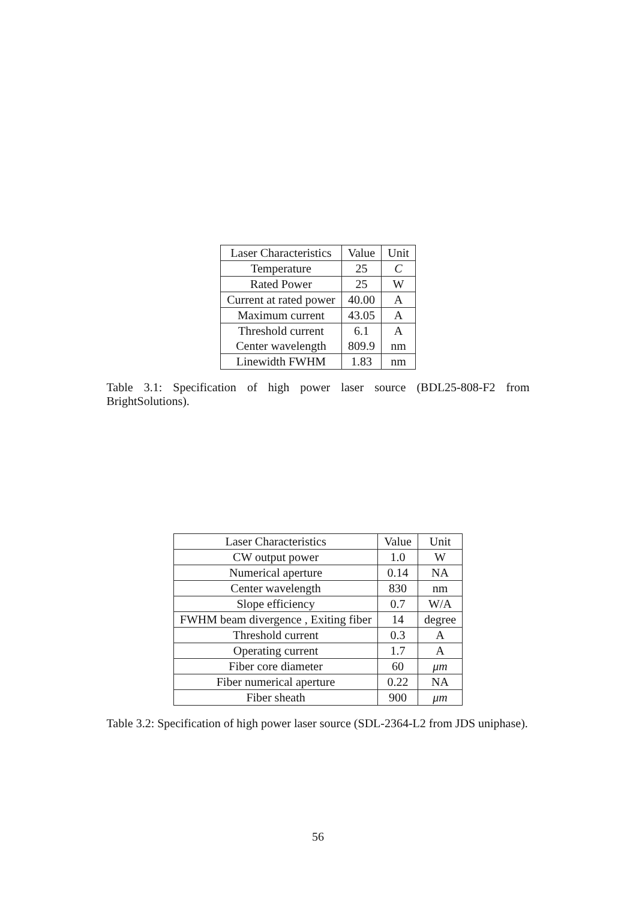| Laser Characteristics | Value | Unit |
| Temperature | 25 | C |
| Rated Power | 25 | W |
| Current at rated power | 40.00 | A |
| Maximum current | 43.05 | A |
| Threshold current | 6.1 | A |
| Center wavelength | 809.9 | nm |
| Linewidth FWHM | 1.83 | nm |
Table 3.1: Specification of high power laser source (BDL25-808-F2 from BrightSolutions).
| Laser Characteristics | Value | Unit |
| CW output power | 1.0 | W |
| Numerical aperture | 0.14 | NA |
| Center wavelength | 830 | nm |
| Slope efficiency | 0.7 | W/A |
| FWHM beam divergence , Exiting fiber | 14 | degree |
| Threshold current | 0.3 | A |
| Operating current | 1.7 | A |
| Fiber core diameter | 60 | μm |
| Fiber numerical aperture | 0.22 | NA |
| Fiber sheath | 900 | μm |
Table 3.2: Specification of high power laser source (SDL-2364-L2 from JDS uniphase).
56